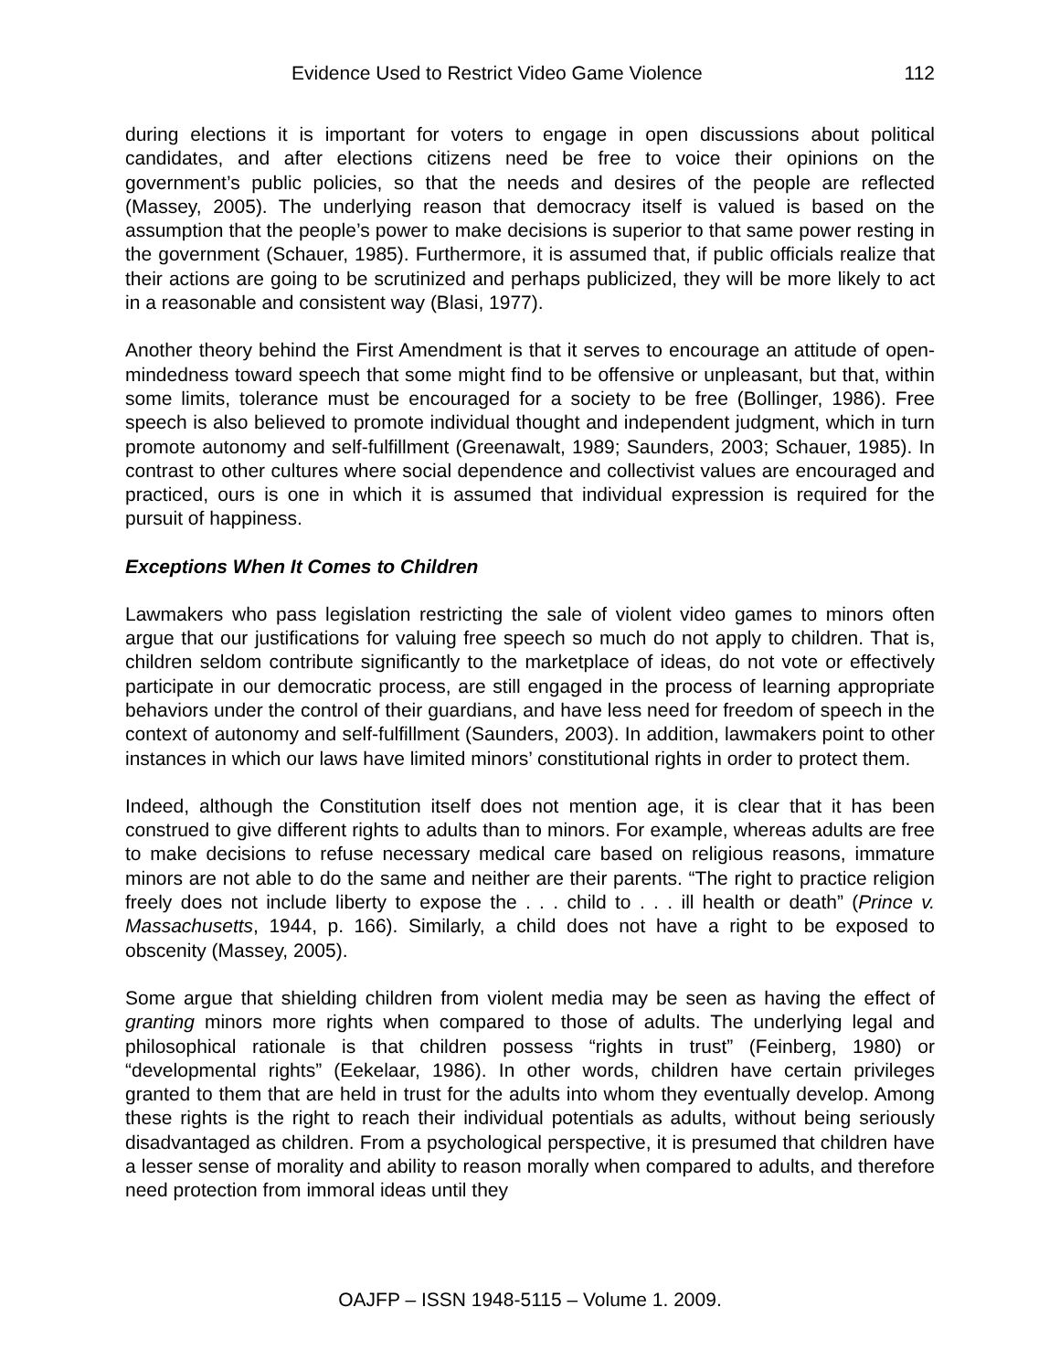Evidence Used to Restrict Video Game Violence 112
during elections it is important for voters to engage in open discussions about political candidates, and after elections citizens need be free to voice their opinions on the government’s public policies, so that the needs and desires of the people are reflected (Massey, 2005). The underlying reason that democracy itself is valued is based on the assumption that the people’s power to make decisions is superior to that same power resting in the government (Schauer, 1985). Furthermore, it is assumed that, if public officials realize that their actions are going to be scrutinized and perhaps publicized, they will be more likely to act in a reasonable and consistent way (Blasi, 1977).
Another theory behind the First Amendment is that it serves to encourage an attitude of open-mindedness toward speech that some might find to be offensive or unpleasant, but that, within some limits, tolerance must be encouraged for a society to be free (Bollinger, 1986). Free speech is also believed to promote individual thought and independent judgment, which in turn promote autonomy and self-fulfillment (Greenawalt, 1989; Saunders, 2003; Schauer, 1985). In contrast to other cultures where social dependence and collectivist values are encouraged and practiced, ours is one in which it is assumed that individual expression is required for the pursuit of happiness.
Exceptions When It Comes to Children
Lawmakers who pass legislation restricting the sale of violent video games to minors often argue that our justifications for valuing free speech so much do not apply to children. That is, children seldom contribute significantly to the marketplace of ideas, do not vote or effectively participate in our democratic process, are still engaged in the process of learning appropriate behaviors under the control of their guardians, and have less need for freedom of speech in the context of autonomy and self-fulfillment (Saunders, 2003). In addition, lawmakers point to other instances in which our laws have limited minors’ constitutional rights in order to protect them.
Indeed, although the Constitution itself does not mention age, it is clear that it has been construed to give different rights to adults than to minors. For example, whereas adults are free to make decisions to refuse necessary medical care based on religious reasons, immature minors are not able to do the same and neither are their parents. “The right to practice religion freely does not include liberty to expose the . . . child to . . . ill health or death” (Prince v. Massachusetts, 1944, p. 166). Similarly, a child does not have a right to be exposed to obscenity (Massey, 2005).
Some argue that shielding children from violent media may be seen as having the effect of granting minors more rights when compared to those of adults. The underlying legal and philosophical rationale is that children possess “rights in trust” (Feinberg, 1980) or “developmental rights” (Eekelaar, 1986). In other words, children have certain privileges granted to them that are held in trust for the adults into whom they eventually develop. Among these rights is the right to reach their individual potentials as adults, without being seriously disadvantaged as children. From a psychological perspective, it is presumed that children have a lesser sense of morality and ability to reason morally when compared to adults, and therefore need protection from immoral ideas until they
OAJFP – ISSN 1948-5115 – Volume 1. 2009.